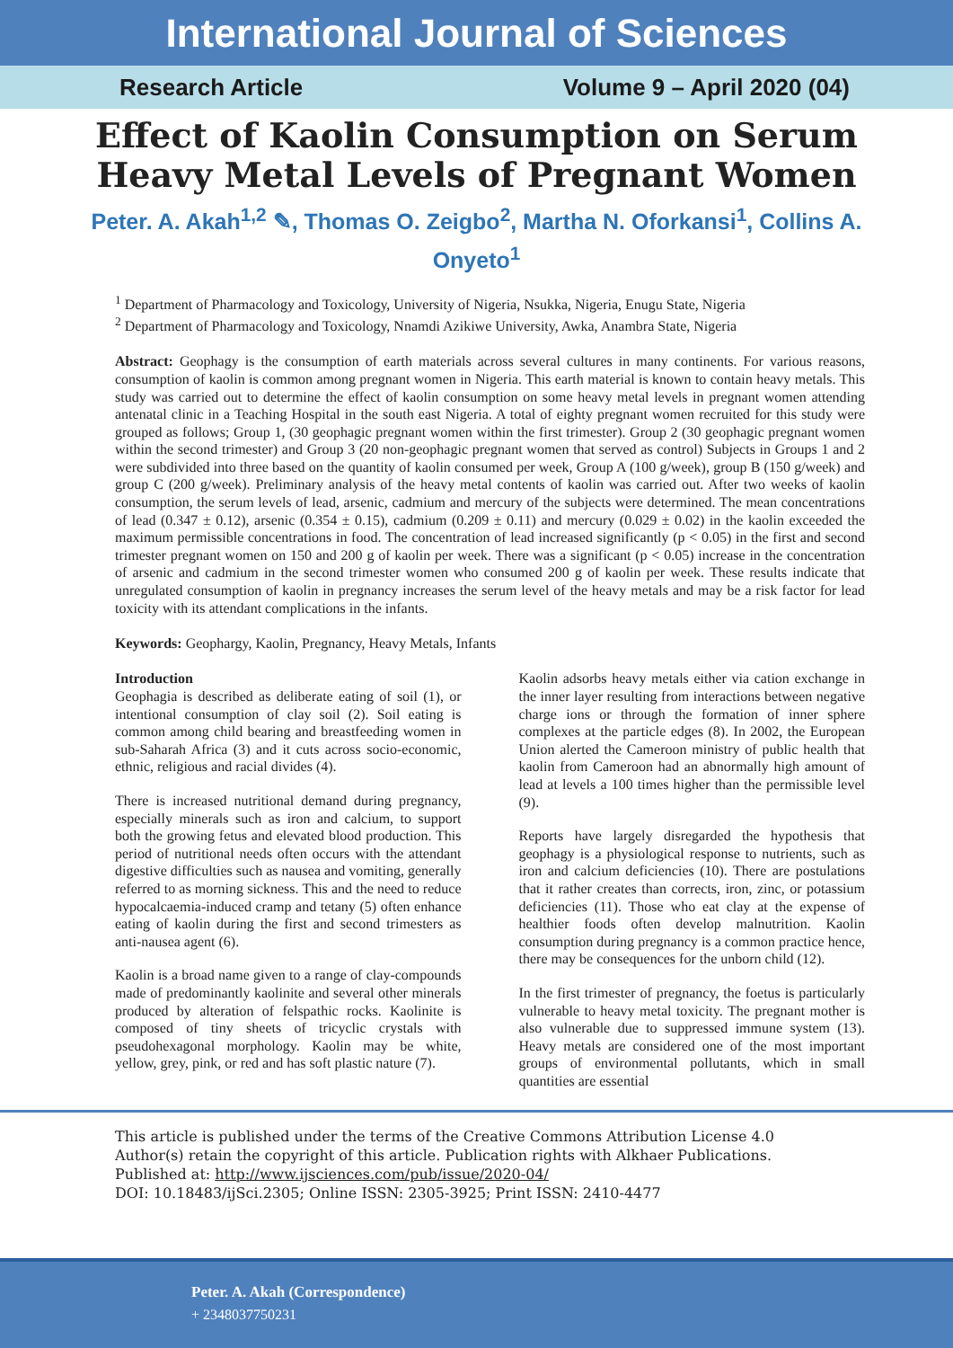International Journal of Sciences
Research Article Volume 9 – April 2020 (04)
Effect of Kaolin Consumption on Serum Heavy Metal Levels of Pregnant Women
Peter. A. Akah<sup>1,2</sup> ✎, Thomas O. Zeigbo<sup>2</sup>, Martha N. Oforkansi<sup>1</sup>, Collins A. Onyeto<sup>1</sup>
<sup>1</sup> Department of Pharmacology and Toxicology, University of Nigeria, Nsukka, Nigeria, Enugu State, Nigeria
<sup>2</sup> Department of Pharmacology and Toxicology, Nnamdi Azikiwe University, Awka, Anambra State, Nigeria
Abstract: Geophagy is the consumption of earth materials across several cultures in many continents. For various reasons, consumption of kaolin is common among pregnant women in Nigeria. This earth material is known to contain heavy metals. This study was carried out to determine the effect of kaolin consumption on some heavy metal levels in pregnant women attending antenatal clinic in a Teaching Hospital in the south east Nigeria. A total of eighty pregnant women recruited for this study were grouped as follows; Group 1, (30 geophagic pregnant women within the first trimester). Group 2 (30 geophagic pregnant women within the second trimester) and Group 3 (20 non-geophagic pregnant women that served as control) Subjects in Groups 1 and 2 were subdivided into three based on the quantity of kaolin consumed per week, Group A (100 g/week), group B (150 g/week) and group C (200 g/week). Preliminary analysis of the heavy metal contents of kaolin was carried out. After two weeks of kaolin consumption, the serum levels of lead, arsenic, cadmium and mercury of the subjects were determined. The mean concentrations of lead (0.347 ± 0.12), arsenic (0.354 ± 0.15), cadmium (0.209 ± 0.11) and mercury (0.029 ± 0.02) in the kaolin exceeded the maximum permissible concentrations in food. The concentration of lead increased significantly (p < 0.05) in the first and second trimester pregnant women on 150 and 200 g of kaolin per week. There was a significant (p < 0.05) increase in the concentration of arsenic and cadmium in the second trimester women who consumed 200 g of kaolin per week. These results indicate that unregulated consumption of kaolin in pregnancy increases the serum level of the heavy metals and may be a risk factor for lead toxicity with its attendant complications in the infants.
Keywords: Geophargy, Kaolin, Pregnancy, Heavy Metals, Infants
Introduction
Geophagia is described as deliberate eating of soil (1), or intentional consumption of clay soil (2). Soil eating is common among child bearing and breastfeeding women in sub-Saharah Africa (3) and it cuts across socio-economic, ethnic, religious and racial divides (4).
There is increased nutritional demand during pregnancy, especially minerals such as iron and calcium, to support both the growing fetus and elevated blood production. This period of nutritional needs often occurs with the attendant digestive difficulties such as nausea and vomiting, generally referred to as morning sickness. This and the need to reduce hypocalcaemia-induced cramp and tetany (5) often enhance eating of kaolin during the first and second trimesters as anti-nausea agent (6).
Kaolin is a broad name given to a range of clay-compounds made of predominantly kaolinite and several other minerals produced by alteration of felspathic rocks. Kaolinite is composed of tiny sheets of tricyclic crystals with pseudohexagonal morphology. Kaolin may be white, yellow, grey, pink, or red and has soft plastic nature (7).
Kaolin adsorbs heavy metals either via cation exchange in the inner layer resulting from interactions between negative charge ions or through the formation of inner sphere complexes at the particle edges (8). In 2002, the European Union alerted the Cameroon ministry of public health that kaolin from Cameroon had an abnormally high amount of lead at levels a 100 times higher than the permissible level (9).
Reports have largely disregarded the hypothesis that geophagy is a physiological response to nutrients, such as iron and calcium deficiencies (10). There are postulations that it rather creates than corrects, iron, zinc, or potassium deficiencies (11). Those who eat clay at the expense of healthier foods often develop malnutrition. Kaolin consumption during pregnancy is a common practice hence, there may be consequences for the unborn child (12).
In the first trimester of pregnancy, the foetus is particularly vulnerable to heavy metal toxicity. The pregnant mother is also vulnerable due to suppressed immune system (13). Heavy metals are considered one of the most important groups of environmental pollutants, which in small quantities are essential
This article is published under the terms of the Creative Commons Attribution License 4.0
Author(s) retain the copyright of this article. Publication rights with Alkhaer Publications.
Published at: http://www.ijsciences.com/pub/issue/2020-04/
DOI: 10.18483/ijSci.2305; Online ISSN: 2305-3925; Print ISSN: 2410-4477
Peter. A. Akah (Correspondence)
+ 2348037750231